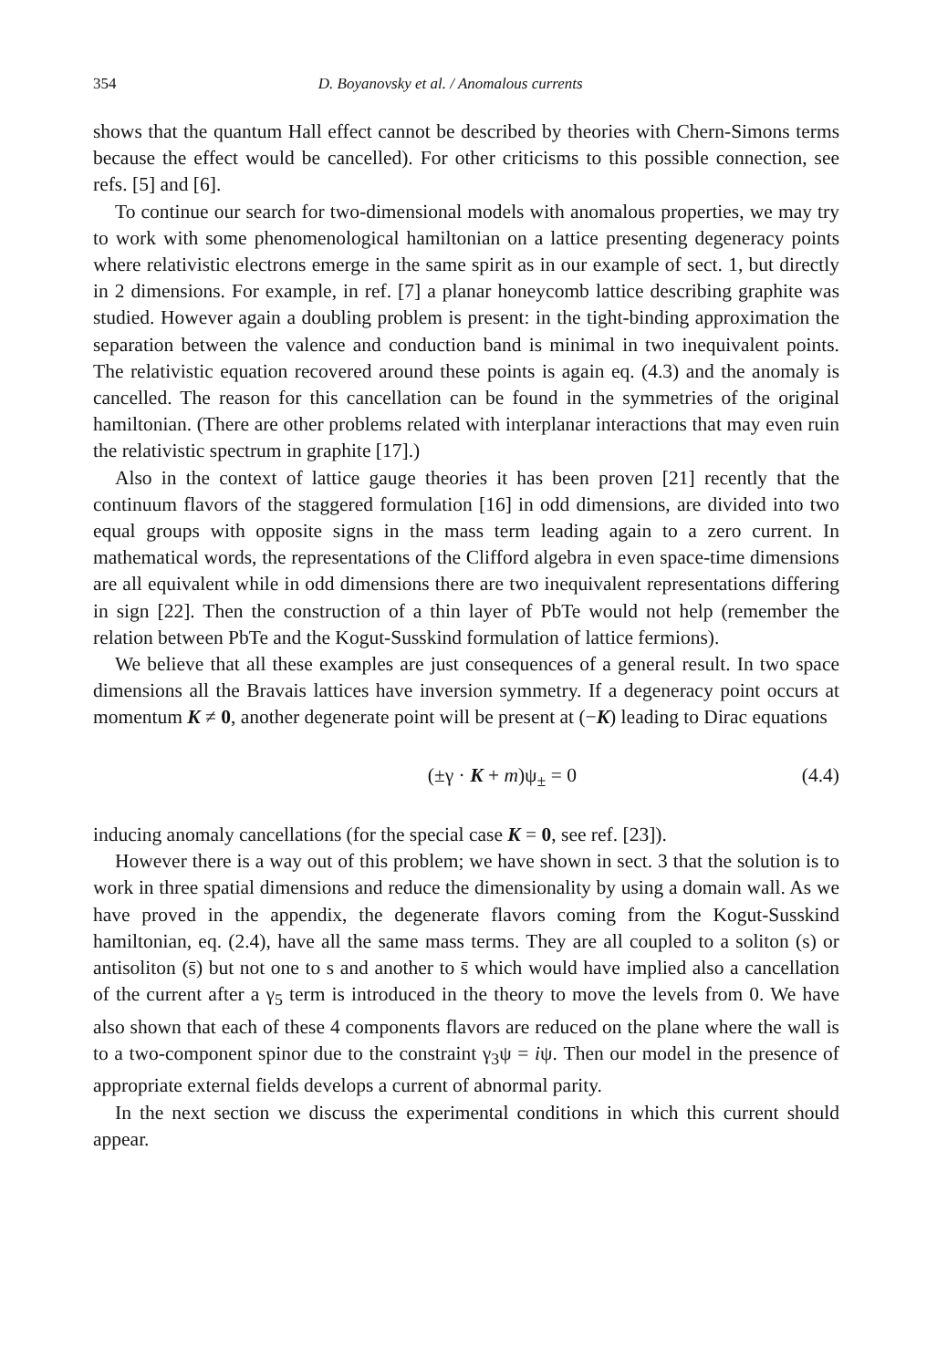354 D. Boyanovsky et al. / Anomalous currents
shows that the quantum Hall effect cannot be described by theories with Chern-Simons terms because the effect would be cancelled). For other criticisms to this possible connection, see refs. [5] and [6].
To continue our search for two-dimensional models with anomalous properties, we may try to work with some phenomenological hamiltonian on a lattice presenting degeneracy points where relativistic electrons emerge in the same spirit as in our example of sect. 1, but directly in 2 dimensions. For example, in ref. [7] a planar honeycomb lattice describing graphite was studied. However again a doubling problem is present: in the tight-binding approximation the separation between the valence and conduction band is minimal in two inequivalent points. The relativistic equation recovered around these points is again eq. (4.3) and the anomaly is cancelled. The reason for this cancellation can be found in the symmetries of the original hamiltonian. (There are other problems related with interplanar interactions that may even ruin the relativistic spectrum in graphite [17].)
Also in the context of lattice gauge theories it has been proven [21] recently that the continuum flavors of the staggered formulation [16] in odd dimensions, are divided into two equal groups with opposite signs in the mass term leading again to a zero current. In mathematical words, the representations of the Clifford algebra in even space-time dimensions are all equivalent while in odd dimensions there are two inequivalent representations differing in sign [22]. Then the construction of a thin layer of PbTe would not help (remember the relation between PbTe and the Kogut-Susskind formulation of lattice fermions).
We believe that all these examples are just consequences of a general result. In two space dimensions all the Bravais lattices have inversion symmetry. If a degeneracy point occurs at momentum K ≠ 0, another degenerate point will be present at (−K) leading to Dirac equations
(±γ · K + m)ψ<sub>±</sub> = 0 (4.4)
inducing anomaly cancellations (for the special case K = 0, see ref. [23]).
However there is a way out of this problem; we have shown in sect. 3 that the solution is to work in three spatial dimensions and reduce the dimensionality by using a domain wall. As we have proved in the appendix, the degenerate flavors coming from the Kogut-Susskind hamiltonian, eq. (2.4), have all the same mass terms. They are all coupled to a soliton (s) or antisoliton (s̄) but not one to s and another to s̄ which would have implied also a cancellation of the current after a γ<sub>5</sub> term is introduced in the theory to move the levels from 0. We have also shown that each of these 4 components flavors are reduced on the plane where the wall is to a two-component spinor due to the constraint γ<sub>3</sub>ψ = iψ. Then our model in the presence of appropriate external fields develops a current of abnormal parity.
In the next section we discuss the experimental conditions in which this current should appear.